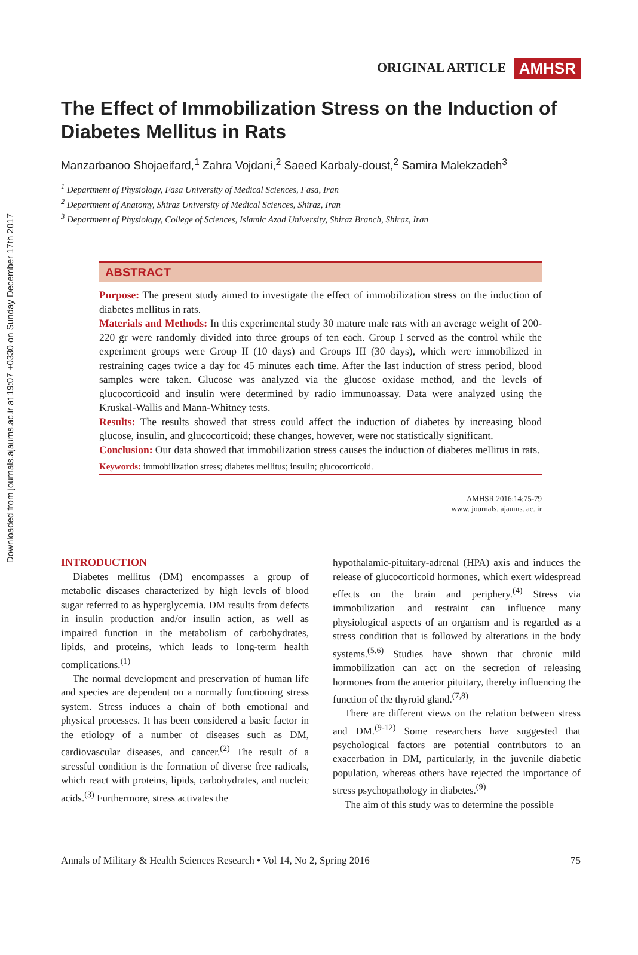Downloaded from journals.ajaums.ac.ir at 19:07 +0330 on Sunday December 17th 2017
ORIGINAL ARTICLE AMHSR
The Effect of Immobilization Stress on the Induction of Diabetes Mellitus in Rats
Manzarbanoo Shojaeifard,<sup>1</sup> Zahra Vojdani,<sup>2</sup> Saeed Karbaly-doust,<sup>2</sup> Samira Malekzadeh<sup>3</sup>
<sup>1</sup> Department of Physiology, Fasa University of Medical Sciences, Fasa, Iran
<sup>2</sup> Department of Anatomy, Shiraz University of Medical Sciences, Shiraz, Iran
<sup>3</sup> Department of Physiology, College of Sciences, Islamic Azad University, Shiraz Branch, Shiraz, Iran
ABSTRACT
Purpose: The present study aimed to investigate the effect of immobilization stress on the induction of diabetes mellitus in rats.
Materials and Methods: In this experimental study 30 mature male rats with an average weight of 200-220 gr were randomly divided into three groups of ten each. Group I served as the control while the experiment groups were Group II (10 days) and Groups III (30 days), which were immobilized in restraining cages twice a day for 45 minutes each time. After the last induction of stress period, blood samples were taken. Glucose was analyzed via the glucose oxidase method, and the levels of glucocorticoid and insulin were determined by radio immunoassay. Data were analyzed using the Kruskal-Wallis and Mann-Whitney tests.
Results: The results showed that stress could affect the induction of diabetes by increasing blood glucose, insulin, and glucocorticoid; these changes, however, were not statistically significant.
Conclusion: Our data showed that immobilization stress causes the induction of diabetes mellitus in rats.
Keywords: immobilization stress; diabetes mellitus; insulin; glucocorticoid.
AMHSR 2016;14:75-79
www. journals. ajaums. ac. ir
INTRODUCTION
Diabetes mellitus (DM) encompasses a group of metabolic diseases characterized by high levels of blood sugar referred to as hyperglycemia. DM results from defects in insulin production and/or insulin action, as well as impaired function in the metabolism of carbohydrates, lipids, and proteins, which leads to long-term health complications.<sup>(1)</sup>
The normal development and preservation of human life and species are dependent on a normally functioning stress system. Stress induces a chain of both emotional and physical processes. It has been considered a basic factor in the etiology of a number of diseases such as DM, cardiovascular diseases, and cancer.<sup>(2)</sup> The result of a stressful condition is the formation of diverse free radicals, which react with proteins, lipids, carbohydrates, and nucleic acids.<sup>(3)</sup> Furthermore, stress activates the
hypothalamic-pituitary-adrenal (HPA) axis and induces the release of glucocorticoid hormones, which exert widespread effects on the brain and periphery.<sup>(4)</sup> Stress via immobilization and restraint can influence many physiological aspects of an organism and is regarded as a stress condition that is followed by alterations in the body systems.<sup>(5,6)</sup> Studies have shown that chronic mild immobilization can act on the secretion of releasing hormones from the anterior pituitary, thereby influencing the function of the thyroid gland.<sup>(7,8)</sup>
There are different views on the relation between stress and DM.<sup>(9-12)</sup> Some researchers have suggested that psychological factors are potential contributors to an exacerbation in DM, particularly, in the juvenile diabetic population, whereas others have rejected the importance of stress psychopathology in diabetes.<sup>(9)</sup>
The aim of this study was to determine the possible
Annals of Military & Health Sciences Research • Vol 14, No 2, Spring 2016 75